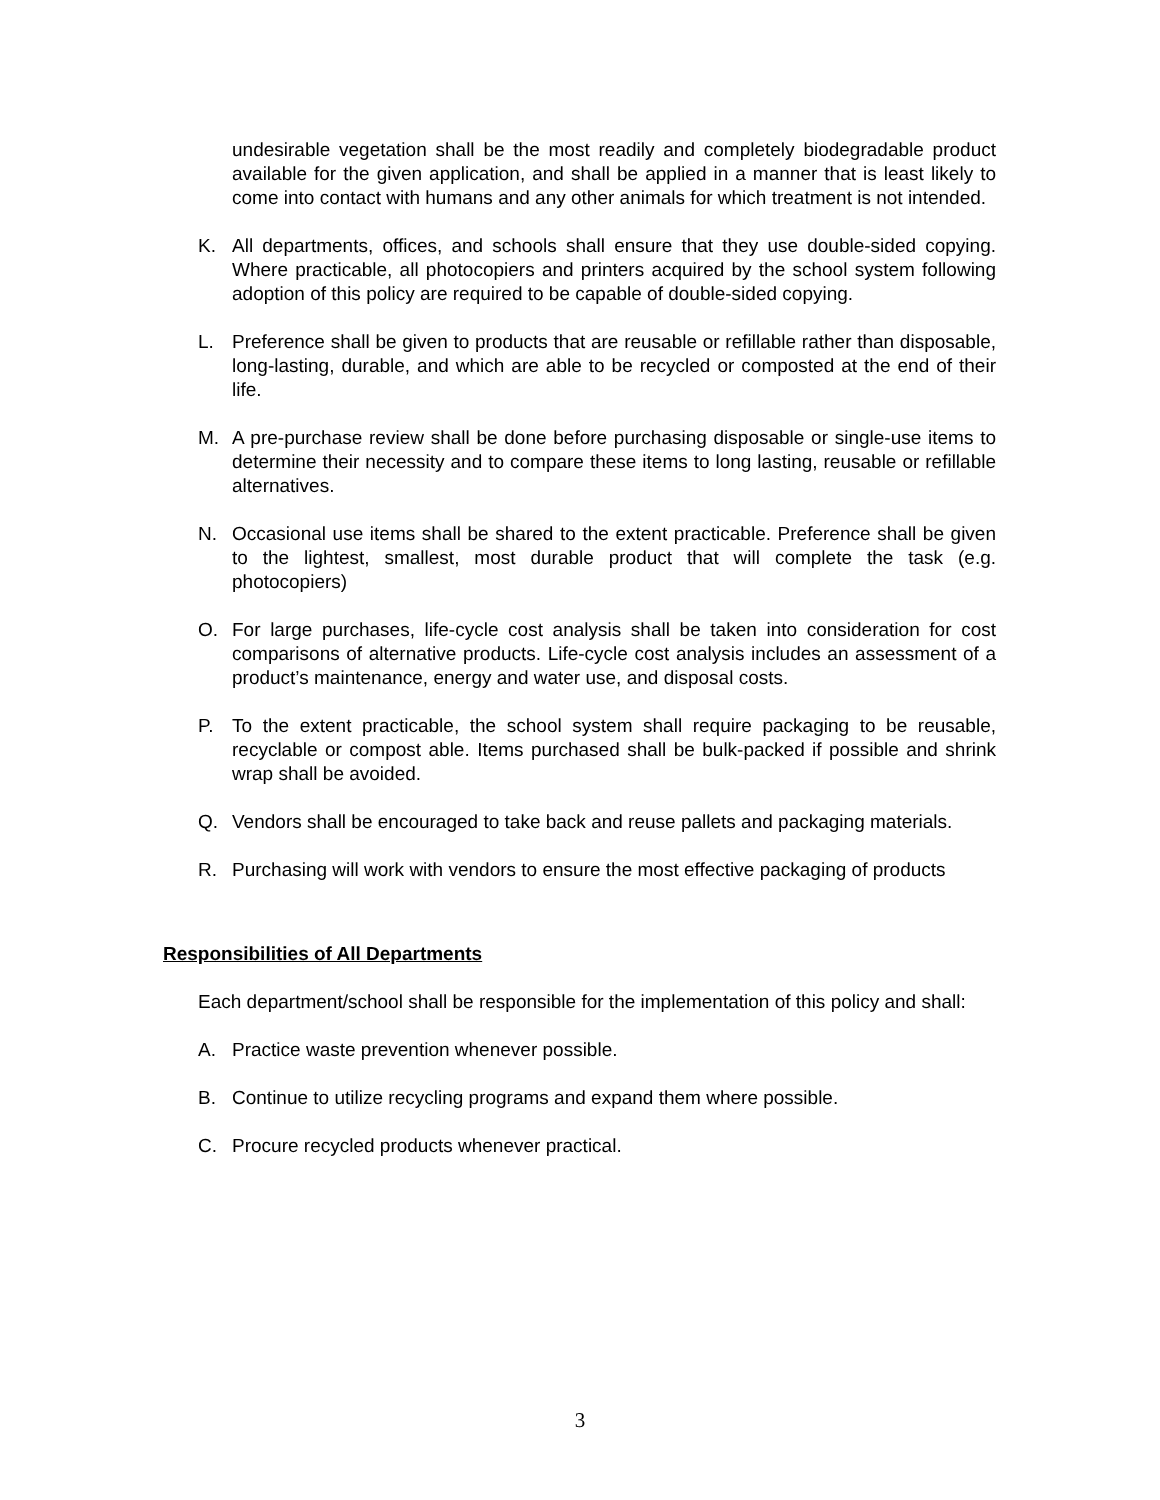undesirable vegetation shall be the most readily and completely biodegradable product available for the given application, and shall be applied in a manner that is least likely to come into contact with humans and any other animals for which treatment is not intended.
K. All departments, offices, and schools shall ensure that they use double-sided copying. Where practicable, all photocopiers and printers acquired by the school system following adoption of this policy are required to be capable of double-sided copying.
L. Preference shall be given to products that are reusable or refillable rather than disposable, long-lasting, durable, and which are able to be recycled or composted at the end of their life.
M. A pre-purchase review shall be done before purchasing disposable or single-use items to determine their necessity and to compare these items to long lasting, reusable or refillable alternatives.
N. Occasional use items shall be shared to the extent practicable. Preference shall be given to the lightest, smallest, most durable product that will complete the task (e.g. photocopiers)
O. For large purchases, life-cycle cost analysis shall be taken into consideration for cost comparisons of alternative products. Life-cycle cost analysis includes an assessment of a product’s maintenance, energy and water use, and disposal costs.
P. To the extent practicable, the school system shall require packaging to be reusable, recyclable or compost able. Items purchased shall be bulk-packed if possible and shrink wrap shall be avoided.
Q. Vendors shall be encouraged to take back and reuse pallets and packaging materials.
R. Purchasing will work with vendors to ensure the most effective packaging of products
Responsibilities of All Departments
Each department/school shall be responsible for the implementation of this policy and shall:
A. Practice waste prevention whenever possible.
B. Continue to utilize recycling programs and expand them where possible.
C. Procure recycled products whenever practical.
3